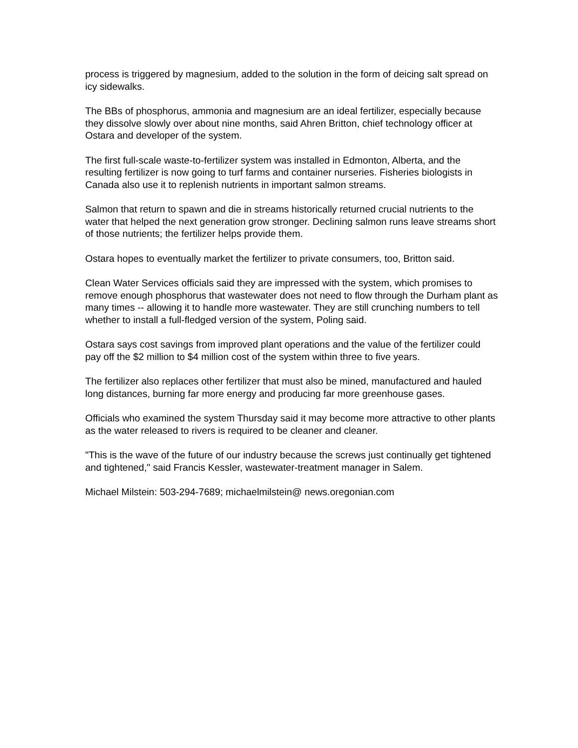process is triggered by magnesium, added to the solution in the form of deicing salt spread on icy sidewalks.
The BBs of phosphorus, ammonia and magnesium are an ideal fertilizer, especially because they dissolve slowly over about nine months, said Ahren Britton, chief technology officer at Ostara and developer of the system.
The first full-scale waste-to-fertilizer system was installed in Edmonton, Alberta, and the resulting fertilizer is now going to turf farms and container nurseries. Fisheries biologists in Canada also use it to replenish nutrients in important salmon streams.
Salmon that return to spawn and die in streams historically returned crucial nutrients to the water that helped the next generation grow stronger. Declining salmon runs leave streams short of those nutrients; the fertilizer helps provide them.
Ostara hopes to eventually market the fertilizer to private consumers, too, Britton said.
Clean Water Services officials said they are impressed with the system, which promises to remove enough phosphorus that wastewater does not need to flow through the Durham plant as many times -- allowing it to handle more wastewater. They are still crunching numbers to tell whether to install a full-fledged version of the system, Poling said.
Ostara says cost savings from improved plant operations and the value of the fertilizer could pay off the $2 million to $4 million cost of the system within three to five years.
The fertilizer also replaces other fertilizer that must also be mined, manufactured and hauled long distances, burning far more energy and producing far more greenhouse gases.
Officials who examined the system Thursday said it may become more attractive to other plants as the water released to rivers is required to be cleaner and cleaner.
"This is the wave of the future of our industry because the screws just continually get tightened and tightened," said Francis Kessler, wastewater-treatment manager in Salem.
Michael Milstein: 503-294-7689; michaelmilstein@ news.oregonian.com